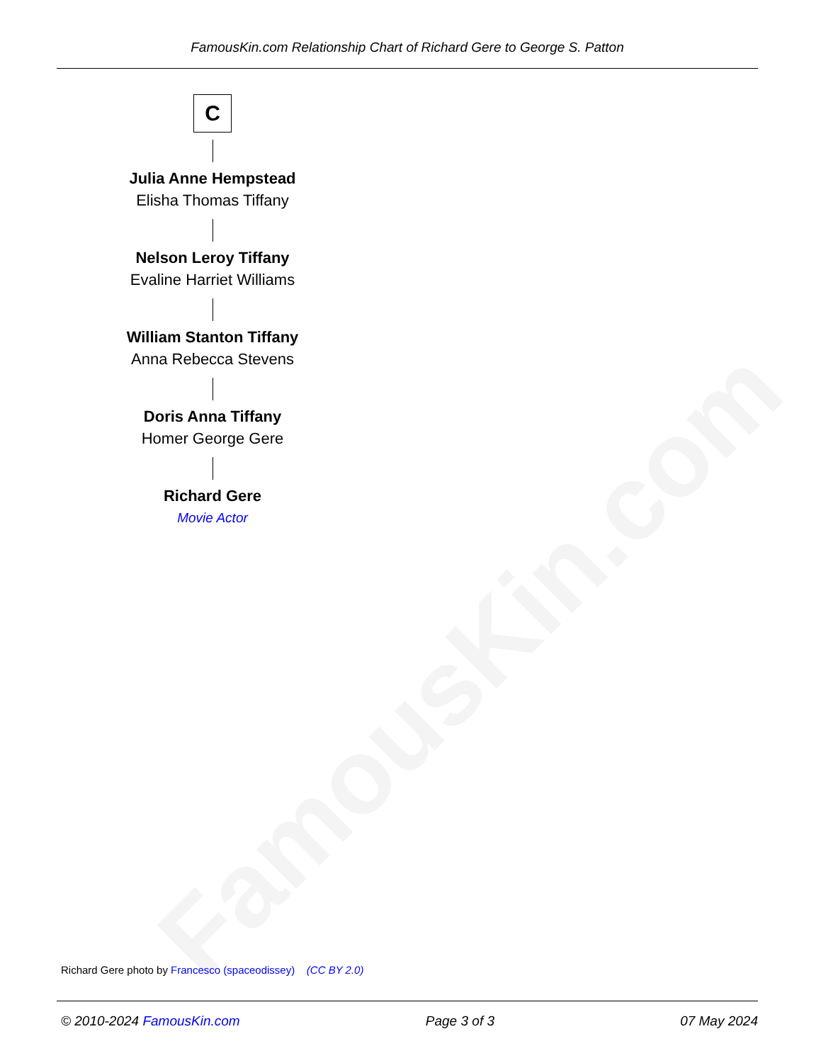FamousKin.com
FamousKin.com Relationship Chart of Richard Gere to George S. Patton
C
Julia Anne Hempstead
Elisha Thomas Tiffany
Nelson Leroy Tiffany
Evaline Harriet Williams
William Stanton Tiffany
Anna Rebecca Stevens
Doris Anna Tiffany
Homer George Gere
Richard Gere
Movie Actor
Richard Gere photo by Francesco (spaceodissey) (CC BY 2.0)
© 2010-2024 FamousKin.com Page 3 of 3 07 May 2024